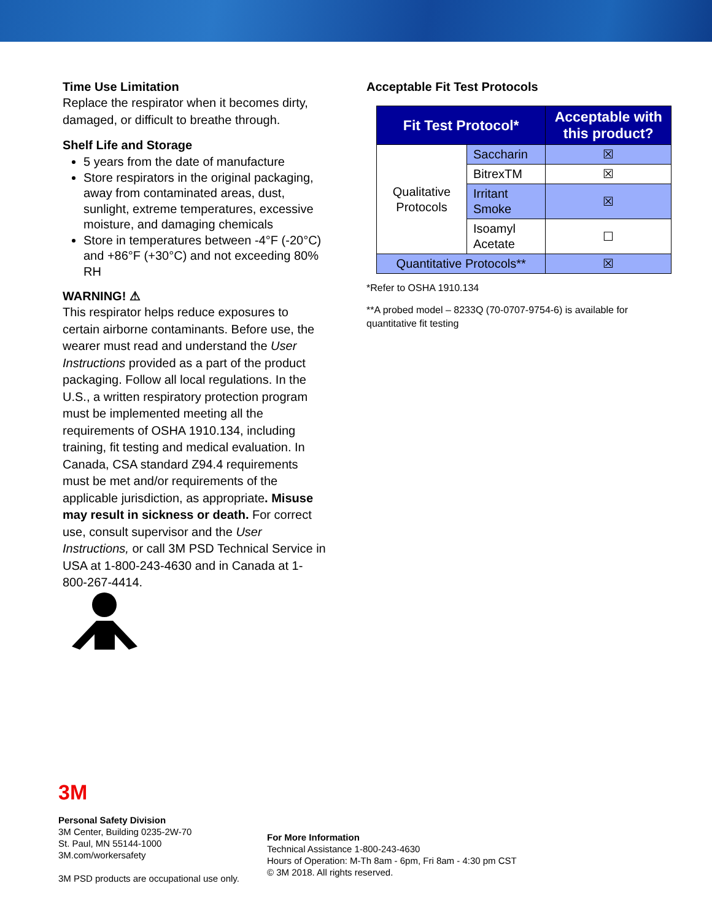Time Use Limitation
Replace the respirator when it becomes dirty, damaged, or difficult to breathe through.
Shelf Life and Storage
5 years from the date of manufacture
Store respirators in the original packaging, away from contaminated areas, dust, sunlight, extreme temperatures, excessive moisture, and damaging chemicals
Store in temperatures between -4°F (-20°C) and +86°F (+30°C) and not exceeding 80% RH
WARNING! ⚠
This respirator helps reduce exposures to certain airborne contaminants. Before use, the wearer must read and understand the User Instructions provided as a part of the product packaging. Follow all local regulations. In the U.S., a written respiratory protection program must be implemented meeting all the requirements of OSHA 1910.134, including training, fit testing and medical evaluation. In Canada, CSA standard Z94.4 requirements must be met and/or requirements of the applicable jurisdiction, as appropriate. Misuse may result in sickness or death. For correct use, consult supervisor and the User Instructions, or call 3M PSD Technical Service in USA at 1-800-243-4630 and in Canada at 1-800-267-4414.
Acceptable Fit Test Protocols
| Fit Test Protocol* | | Acceptable with this product? |
| --- | --- | --- |
| Qualitative Protocols | Saccharin | ☒ |
| | BitrexTM | ☒ |
| | Irritant Smoke | ☒ |
| | Isoamyl Acetate | ☐ |
| Quantitative Protocols** | | ☒ |
*Refer to OSHA 1910.134
**A probed model – 8233Q (70-0707-9754-6) is available for quantitative fit testing
3M
Personal Safety Division
3M Center, Building 0235-2W-70
St. Paul, MN 55144-1000
3M.com/workersafety
3M PSD products are occupational use only.
For More Information
Technical Assistance 1-800-243-4630
Hours of Operation: M-Th 8am - 6pm, Fri 8am - 4:30 pm CST
© 3M 2018. All rights reserved.